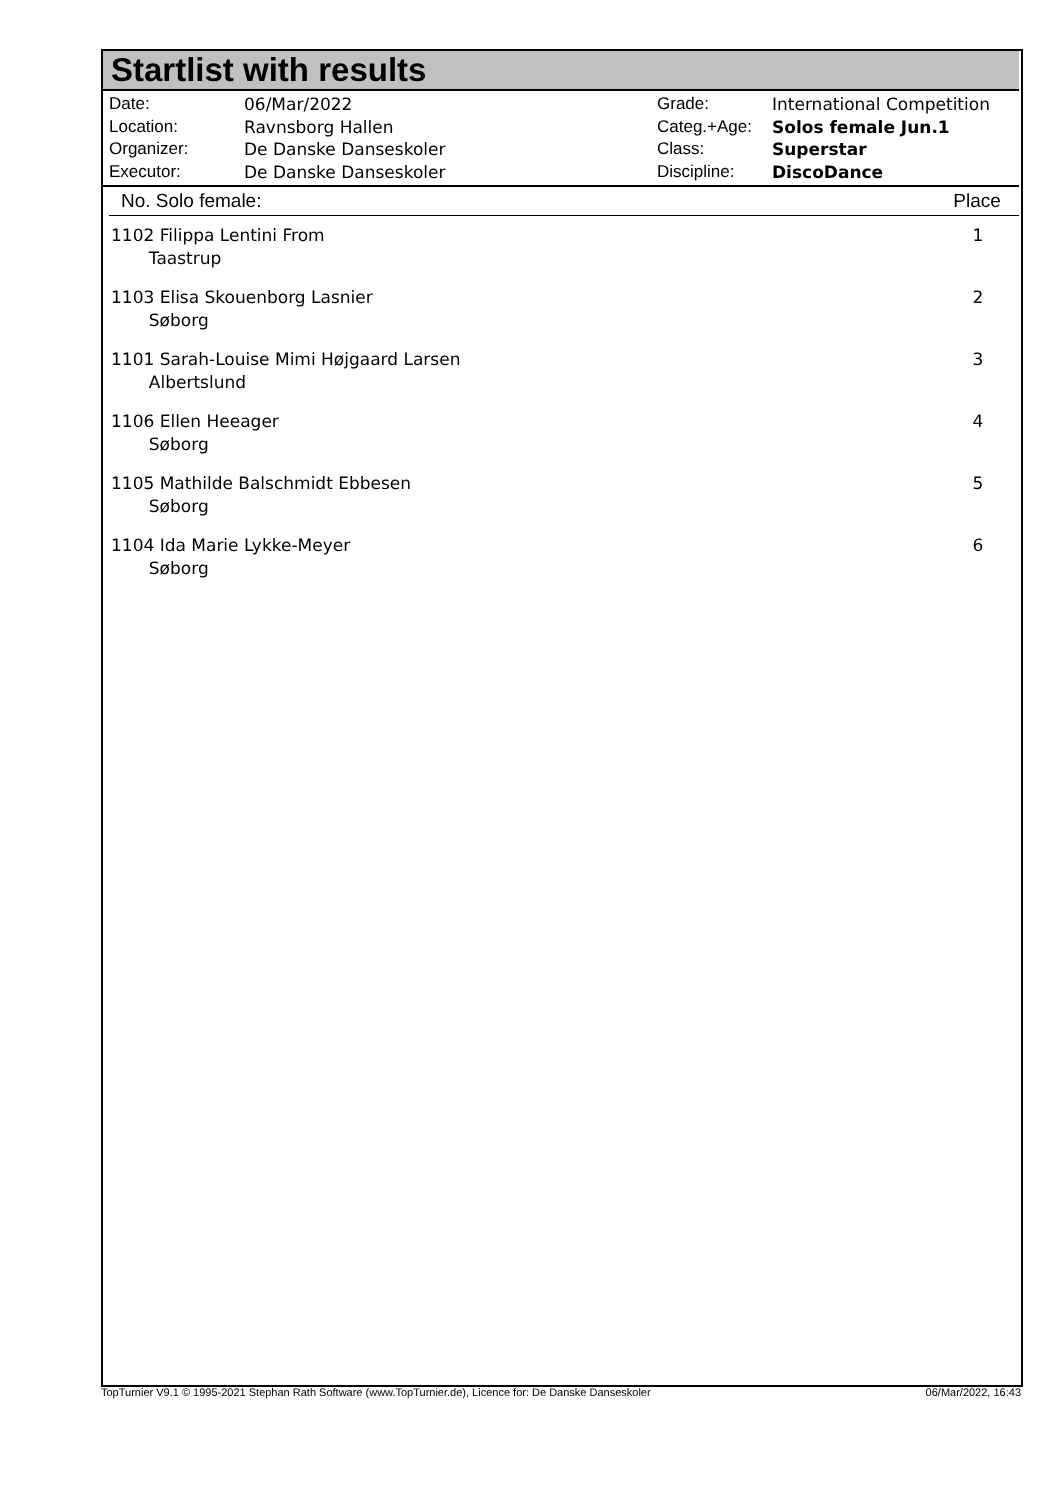Startlist with results
| Date: | 06/Mar/2022 |
| Location: | Ravnsborg Hallen |
| Organizer: | De Danske Danseskoler |
| Executor: | De Danske Danseskoler |
| Grade: | International Competition |
| Categ.+Age: | Solos female Jun.1 |
| Class: | Superstar |
| Discipline: | DiscoDance |
| No. Solo female: | Place |
| --- | --- |
| 1102 Filippa Lentini From Taastrup | 1 |
| 1103 Elisa Skouenborg Lasnier Søborg | 2 |
| 1101 Sarah-Louise Mimi Højgaard Larsen Albertslund | 3 |
| 1106 Ellen Heeager Søborg | 4 |
| 1105 Mathilde Balschmidt Ebbesen Søborg | 5 |
| 1104 Ida Marie Lykke-Meyer Søborg | 6 |
TopTurnier V9.1 © 1995-2021 Stephan Rath Software (www.TopTurnier.de), Licence for: De Danske Danseskoler 06/Mar/2022, 16:43